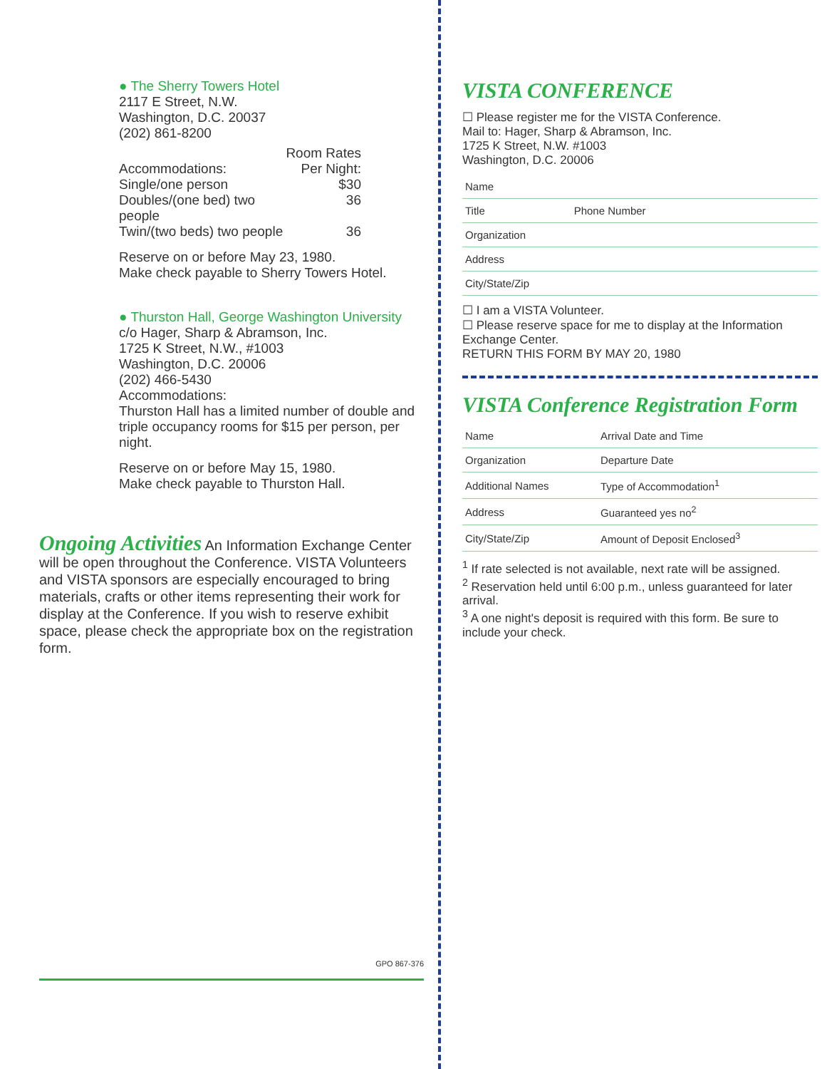● The Sherry Towers Hotel
2117 E Street, N.W.
Washington, D.C. 20037
(202) 861-8200
Room Rates Accommodations: Per Night: Single/one person $30 Doubles/(one bed) two people 36 Twin/(two beds) two people 36
Reserve on or before May 23, 1980.
Make check payable to Sherry Towers Hotel.
● Thurston Hall, George Washington University
c/o Hager, Sharp & Abramson, Inc.
1725 K Street, N.W., #1003
Washington, D.C. 20006
(202) 466-5430
Accommodations:
Thurston Hall has a limited number of double and triple occupancy rooms for $15 per person, per night.
Reserve on or before May 15, 1980.
Make check payable to Thurston Hall.
Ongoing Activities An Information Exchange Center will be open throughout the Conference. VISTA Volunteers and VISTA sponsors are especially encouraged to bring materials, crafts or other items representing their work for display at the Conference. If you wish to reserve exhibit space, please check the appropriate box on the registration form.
GPO 867-376
VISTA CONFERENCE
☐ Please register me for the VISTA Conference.
Mail to: Hager, Sharp & Abramson, Inc.
1725 K Street, N.W. #1003
Washington, D.C. 20006
| Name | |
| Title | Phone Number |
| Organization | |
| Address | |
| City/State/Zip | |
☐ I am a VISTA Volunteer.
☐ Please reserve space for me to display at the Information Exchange Center.
RETURN THIS FORM BY MAY 20, 1980
VISTA Conference Registration Form
| Name | Arrival Date and Time |
| Organization | Departure Date |
| Additional Names | Type of Accommodation<sup>1</sup> |
| Address | Guaranteed yes no<sup>2</sup> |
| City/State/Zip | Amount of Deposit Enclosed<sup>3</sup> |
<sup>1</sup> If rate selected is not available, next rate will be assigned.
<sup>2</sup> Reservation held until 6:00 p.m., unless guaranteed for later arrival.
<sup>3</sup> A one night's deposit is required with this form. Be sure to include your check.